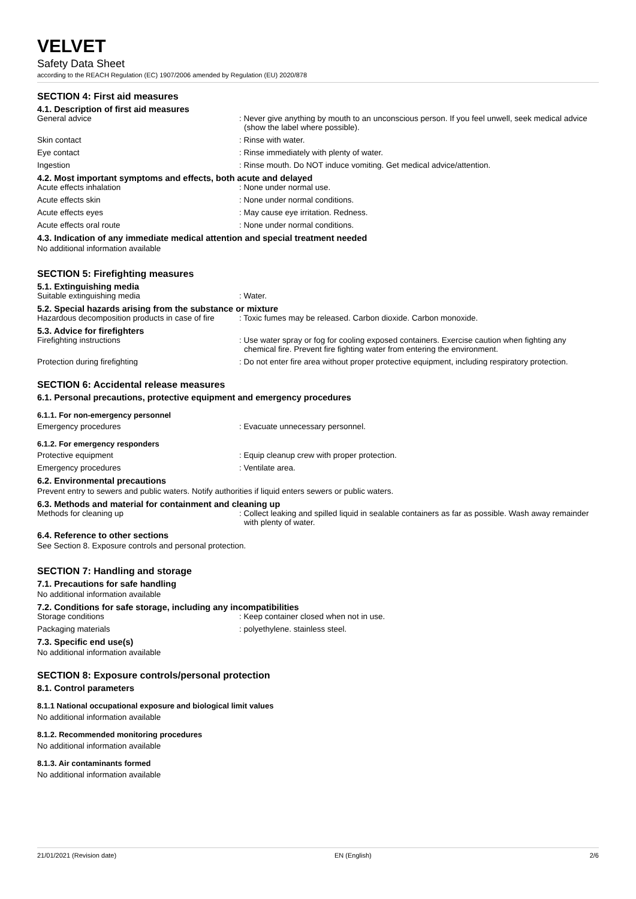VELVET
Safety Data Sheet
according to the REACH Regulation (EC) 1907/2006 amended by Regulation (EU) 2020/878
SECTION 4: First aid measures
4.1. Description of first aid measures
General advice : Never give anything by mouth to an unconscious person. If you feel unwell, seek medical advice (show the label where possible).
Skin contact : Rinse with water.
Eye contact : Rinse immediately with plenty of water.
Ingestion : Rinse mouth. Do NOT induce vomiting. Get medical advice/attention.
4.2. Most important symptoms and effects, both acute and delayed
Acute effects inhalation : None under normal use.
Acute effects skin : None under normal conditions.
Acute effects eyes : May cause eye irritation. Redness.
Acute effects oral route : None under normal conditions.
4.3. Indication of any immediate medical attention and special treatment needed
No additional information available
SECTION 5: Firefighting measures
5.1. Extinguishing media
Suitable extinguishing media : Water.
5.2. Special hazards arising from the substance or mixture
Hazardous decomposition products in case of fire
: Toxic fumes may be released. Carbon dioxide. Carbon monoxide.
5.3. Advice for firefighters
Firefighting instructions : Use water spray or fog for cooling exposed containers. Exercise caution when fighting any chemical fire. Prevent fire fighting water from entering the environment.
Protection during firefighting : Do not enter fire area without proper protective equipment, including respiratory protection.
SECTION 6: Accidental release measures
6.1. Personal precautions, protective equipment and emergency procedures
6.1.1. For non-emergency personnel
Emergency procedures : Evacuate unnecessary personnel.
6.1.2. For emergency responders
Protective equipment : Equip cleanup crew with proper protection.
Emergency procedures : Ventilate area.
6.2. Environmental precautions
Prevent entry to sewers and public waters. Notify authorities if liquid enters sewers or public waters.
6.3. Methods and material for containment and cleaning up
Methods for cleaning up : Collect leaking and spilled liquid in sealable containers as far as possible. Wash away remainder with plenty of water.
6.4. Reference to other sections
See Section 8. Exposure controls and personal protection.
SECTION 7: Handling and storage
7.1. Precautions for safe handling
No additional information available
7.2. Conditions for safe storage, including any incompatibilities
Storage conditions : Keep container closed when not in use.
Packaging materials : polyethylene. stainless steel.
7.3. Specific end use(s)
No additional information available
SECTION 8: Exposure controls/personal protection
8.1. Control parameters
8.1.1 National occupational exposure and biological limit values
No additional information available
8.1.2. Recommended monitoring procedures
No additional information available
8.1.3. Air contaminants formed
No additional information available
21/01/2021 (Revision date) EN (English) 2/6